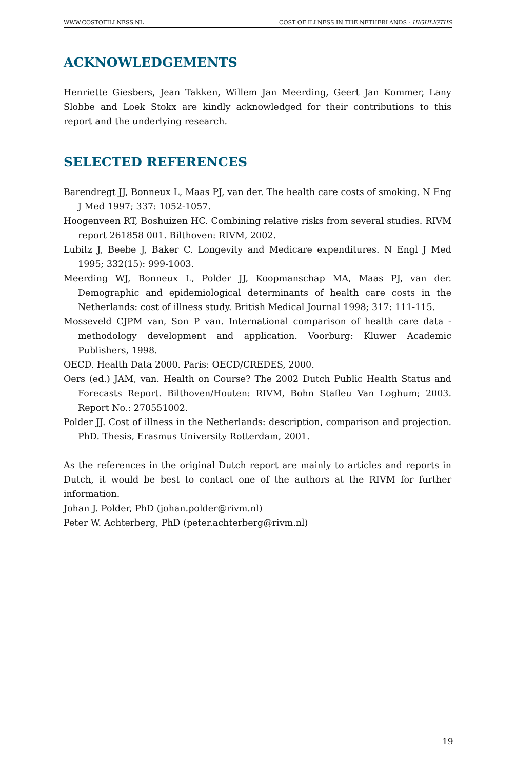WWW.COSTOFILLNESS.NL COST OF ILLNESS IN THE NETHERLANDS - HIGHLIGTHS
ACKNOWLEDGEMENTS
Henriette Giesbers, Jean Takken, Willem Jan Meerding, Geert Jan Kommer, Lany Slobbe and Loek Stokx are kindly acknowledged for their contributions to this report and the underlying research.
SELECTED REFERENCES
Barendregt JJ, Bonneux L, Maas PJ, van der. The health care costs of smoking. N Eng J Med 1997; 337: 1052-1057.
Hoogenveen RT, Boshuizen HC. Combining relative risks from several studies. RIVM report 261858 001. Bilthoven: RIVM, 2002.
Lubitz J, Beebe J, Baker C. Longevity and Medicare expenditures. N Engl J Med 1995; 332(15): 999-1003.
Meerding WJ, Bonneux L, Polder JJ, Koopmanschap MA, Maas PJ, van der. Demographic and epidemiological determinants of health care costs in the Netherlands: cost of illness study. British Medical Journal 1998; 317: 111-115.
Mosseveld CJPM van, Son P van. International comparison of health care data - methodology development and application. Voorburg: Kluwer Academic Publishers, 1998.
OECD. Health Data 2000. Paris: OECD/CREDES, 2000.
Oers (ed.) JAM, van. Health on Course? The 2002 Dutch Public Health Status and Forecasts Report. Bilthoven/Houten: RIVM, Bohn Stafleu Van Loghum; 2003. Report No.: 270551002.
Polder JJ. Cost of illness in the Netherlands: description, comparison and projection. PhD. Thesis, Erasmus University Rotterdam, 2001.
As the references in the original Dutch report are mainly to articles and reports in Dutch, it would be best to contact one of the authors at the RIVM for further information.
Johan J. Polder, PhD (johan.polder@rivm.nl)
Peter W. Achterberg, PhD (peter.achterberg@rivm.nl)
19